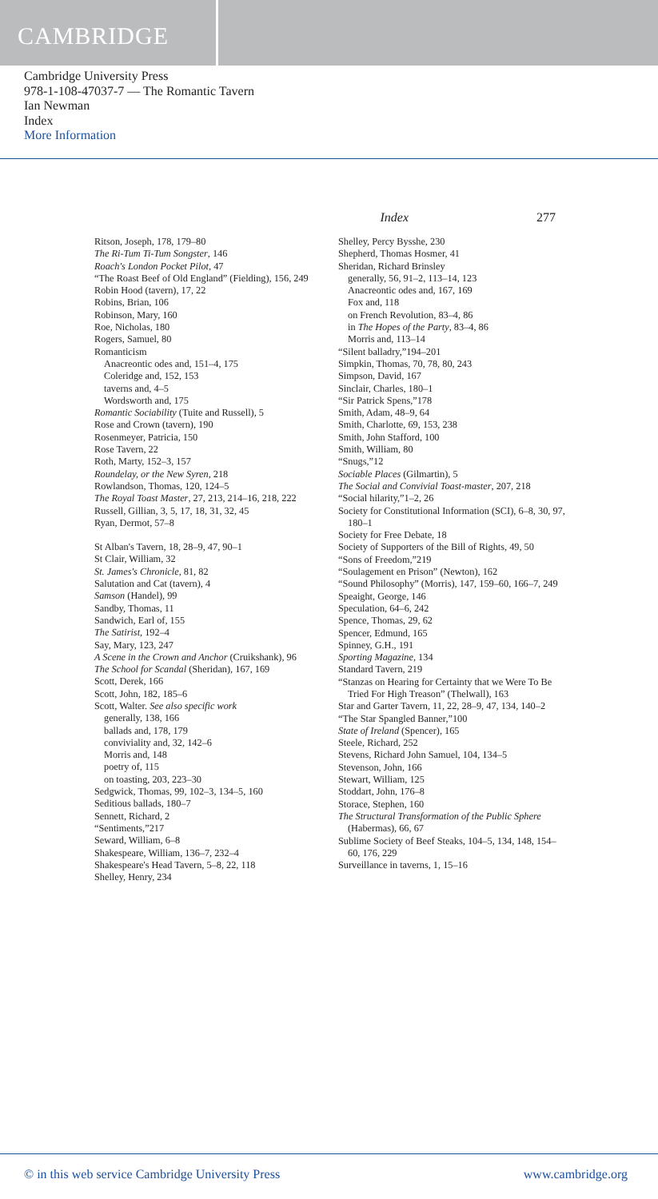CAMBRIDGE
Cambridge University Press
978-1-108-47037-7 — The Romantic Tavern
Ian Newman
Index
More Information
Index 277
Ritson, Joseph, 178, 179–80
The Ri-Tum Ti-Tum Songster, 146
Roach's London Pocket Pilot, 47
“The Roast Beef of Old England” (Fielding), 156, 249
Robin Hood (tavern), 17, 22
Robins, Brian, 106
Robinson, Mary, 160
Roe, Nicholas, 180
Rogers, Samuel, 80
Romanticism
Anacreontic odes and, 151–4, 175
Coleridge and, 152, 153
taverns and, 4–5
Wordsworth and, 175
Romantic Sociability (Tuite and Russell), 5
Rose and Crown (tavern), 190
Rosenmeyer, Patricia, 150
Rose Tavern, 22
Roth, Marty, 152–3, 157
Roundelay, or the New Syren, 218
Rowlandson, Thomas, 120, 124–5
The Royal Toast Master, 27, 213, 214–16, 218, 222
Russell, Gillian, 3, 5, 17, 18, 31, 32, 45
Ryan, Dermot, 57–8
St Alban's Tavern, 18, 28–9, 47, 90–1
St Clair, William, 32
St. James's Chronicle, 81, 82
Salutation and Cat (tavern), 4
Samson (Handel), 99
Sandby, Thomas, 11
Sandwich, Earl of, 155
The Satirist, 192–4
Say, Mary, 123, 247
A Scene in the Crown and Anchor (Cruikshank), 96
The School for Scandal (Sheridan), 167, 169
Scott, Derek, 166
Scott, John, 182, 185–6
Scott, Walter. See also specific work
generally, 138, 166
ballads and, 178, 179
conviviality and, 32, 142–6
Morris and, 148
poetry of, 115
on toasting, 203, 223–30
Sedgwick, Thomas, 99, 102–3, 134–5, 160
Seditious ballads, 180–7
Sennett, Richard, 2
“Sentiments,”217
Seward, William, 6–8
Shakespeare, William, 136–7, 232–4
Shakespeare's Head Tavern, 5–8, 22, 118
Shelley, Henry, 234
Shelley, Percy Bysshe, 230
Shepherd, Thomas Hosmer, 41
Sheridan, Richard Brinsley
generally, 56, 91–2, 113–14, 123
Anacreontic odes and, 167, 169
Fox and, 118
on French Revolution, 83–4, 86
in The Hopes of the Party, 83–4, 86
Morris and, 113–14
“Silent balladry,”194–201
Simpkin, Thomas, 70, 78, 80, 243
Simpson, David, 167
Sinclair, Charles, 180–1
“Sir Patrick Spens,”178
Smith, Adam, 48–9, 64
Smith, Charlotte, 69, 153, 238
Smith, John Stafford, 100
Smith, William, 80
“Snugs,”12
Sociable Places (Gilmartin), 5
The Social and Convivial Toast-master, 207, 218
“Social hilarity,”1–2, 26
Society for Constitutional Information (SCI), 6–8, 30, 97, 180–1
Society for Free Debate, 18
Society of Supporters of the Bill of Rights, 49, 50
“Sons of Freedom,”219
“Soulagement en Prison” (Newton), 162
“Sound Philosophy” (Morris), 147, 159–60, 166–7, 249
Speaight, George, 146
Speculation, 64–6, 242
Spence, Thomas, 29, 62
Spencer, Edmund, 165
Spinney, G.H., 191
Sporting Magazine, 134
Standard Tavern, 219
“Stanzas on Hearing for Certainty that we Were To Be Tried For High Treason” (Thelwall), 163
Star and Garter Tavern, 11, 22, 28–9, 47, 134, 140–2
“The Star Spangled Banner,”100
State of Ireland (Spencer), 165
Steele, Richard, 252
Stevens, Richard John Samuel, 104, 134–5
Stevenson, John, 166
Stewart, William, 125
Stoddart, John, 176–8
Storace, Stephen, 160
The Structural Transformation of the Public Sphere (Habermas), 66, 67
Sublime Society of Beef Steaks, 104–5, 134, 148, 154–60, 176, 229
Surveillance in taverns, 1, 15–16
© in this web service Cambridge University Press www.cambridge.org